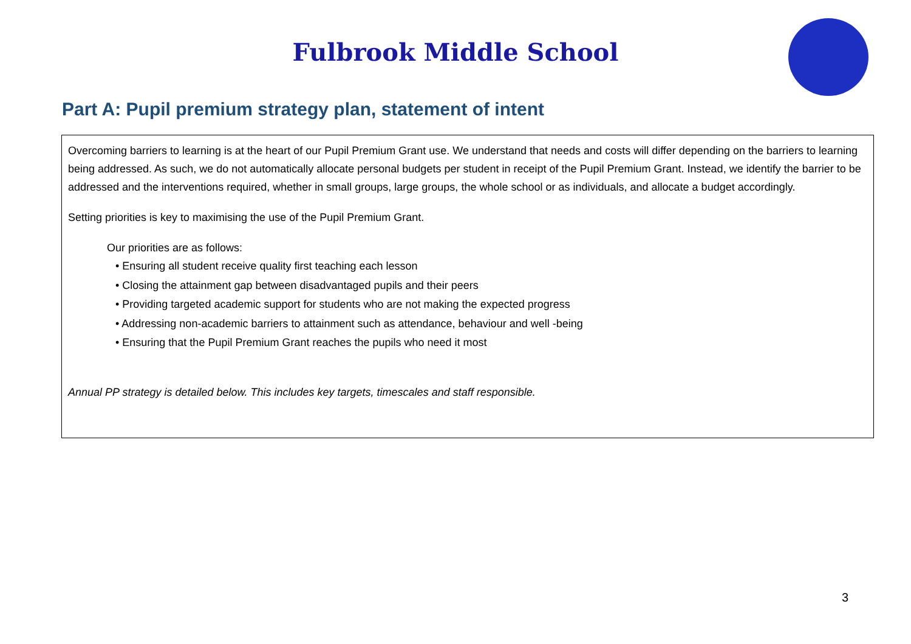Fulbrook Middle School
Part A: Pupil premium strategy plan, statement of intent
Overcoming barriers to learning is at the heart of our Pupil Premium Grant use. We understand that needs and costs will differ depending on the barriers to learning being addressed. As such, we do not automatically allocate personal budgets per student in receipt of the Pupil Premium Grant. Instead, we identify the barrier to be addressed and the interventions required, whether in small groups, large groups, the whole school or as individuals, and allocate a budget accordingly.
Setting priorities is key to maximising the use of the Pupil Premium Grant.
Our priorities are as follows:
• Ensuring all student receive quality first teaching each lesson
• Closing the attainment gap between disadvantaged pupils and their peers
• Providing targeted academic support for students who are not making the expected progress
• Addressing non-academic barriers to attainment such as attendance, behaviour and well -being
• Ensuring that the Pupil Premium Grant reaches the pupils who need it most
Annual PP strategy is detailed below. This includes key targets, timescales and staff responsible.
3